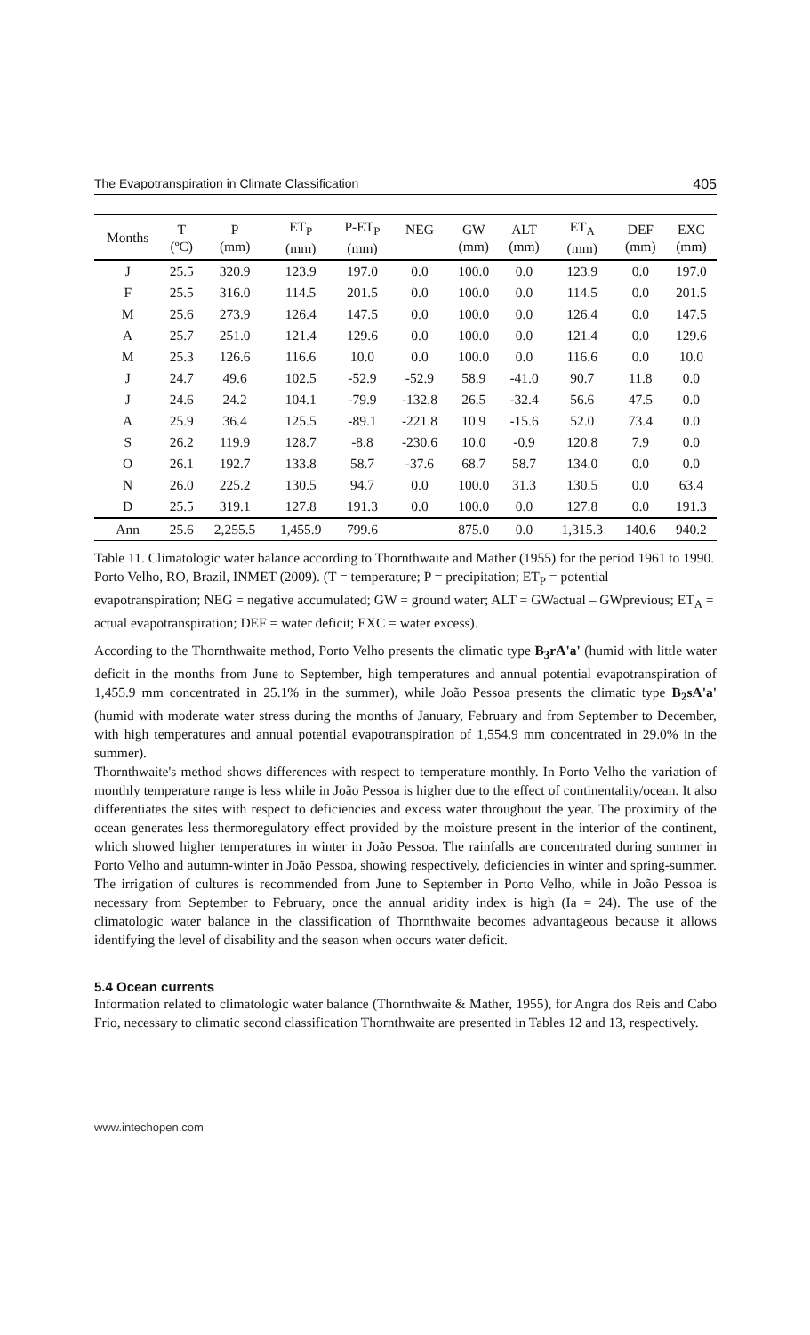The Evapotranspiration in Climate Classification 405
| Months | T (ºC) | P (mm) | ET<sub>P</sub> (mm) | P-ET<sub>P</sub> (mm) | NEG | GW (mm) | ALT (mm) | ET<sub>A</sub> (mm) | DEF (mm) | EXC (mm) |
| --- | --- | --- | --- | --- | --- | --- | --- | --- | --- | --- |
| J | 25.5 | 320.9 | 123.9 | 197.0 | 0.0 | 100.0 | 0.0 | 123.9 | 0.0 | 197.0 |
| F | 25.5 | 316.0 | 114.5 | 201.5 | 0.0 | 100.0 | 0.0 | 114.5 | 0.0 | 201.5 |
| M | 25.6 | 273.9 | 126.4 | 147.5 | 0.0 | 100.0 | 0.0 | 126.4 | 0.0 | 147.5 |
| A | 25.7 | 251.0 | 121.4 | 129.6 | 0.0 | 100.0 | 0.0 | 121.4 | 0.0 | 129.6 |
| M | 25.3 | 126.6 | 116.6 | 10.0 | 0.0 | 100.0 | 0.0 | 116.6 | 0.0 | 10.0 |
| J | 24.7 | 49.6 | 102.5 | -52.9 | -52.9 | 58.9 | -41.0 | 90.7 | 11.8 | 0.0 |
| J | 24.6 | 24.2 | 104.1 | -79.9 | -132.8 | 26.5 | -32.4 | 56.6 | 47.5 | 0.0 |
| A | 25.9 | 36.4 | 125.5 | -89.1 | -221.8 | 10.9 | -15.6 | 52.0 | 73.4 | 0.0 |
| S | 26.2 | 119.9 | 128.7 | -8.8 | -230.6 | 10.0 | -0.9 | 120.8 | 7.9 | 0.0 |
| O | 26.1 | 192.7 | 133.8 | 58.7 | -37.6 | 68.7 | 58.7 | 134.0 | 0.0 | 0.0 |
| N | 26.0 | 225.2 | 130.5 | 94.7 | 0.0 | 100.0 | 31.3 | 130.5 | 0.0 | 63.4 |
| D | 25.5 | 319.1 | 127.8 | 191.3 | 0.0 | 100.0 | 0.0 | 127.8 | 0.0 | 191.3 |
| Ann | 25.6 | 2,255.5 | 1,455.9 | 799.6 | | 875.0 | 0.0 | 1,315.3 | 140.6 | 940.2 |
Table 11. Climatologic water balance according to Thornthwaite and Mather (1955) for the period 1961 to 1990. Porto Velho, RO, Brazil, INMET (2009). (T = temperature; P = precipitation; ET<sub>P</sub> = potential evapotranspiration; NEG = negative accumulated; GW = ground water; ALT = GWactual – GWprevious; ET<sub>A</sub> = actual evapotranspiration; DEF = water deficit; EXC = water excess).
According to the Thornthwaite method, Porto Velho presents the climatic type B<sub>3</sub>rA'a' (humid with little water deficit in the months from June to September, high temperatures and annual potential evapotranspiration of 1,455.9 mm concentrated in 25.1% in the summer), while João Pessoa presents the climatic type B<sub>2</sub>sA'a' (humid with moderate water stress during the months of January, February and from September to December, with high temperatures and annual potential evapotranspiration of 1,554.9 mm concentrated in 29.0% in the summer).
Thornthwaite's method shows differences with respect to temperature monthly. In Porto Velho the variation of monthly temperature range is less while in João Pessoa is higher due to the effect of continentality/ocean. It also differentiates the sites with respect to deficiencies and excess water throughout the year. The proximity of the ocean generates less thermoregulatory effect provided by the moisture present in the interior of the continent, which showed higher temperatures in winter in João Pessoa. The rainfalls are concentrated during summer in Porto Velho and autumn-winter in João Pessoa, showing respectively, deficiencies in winter and spring-summer. The irrigation of cultures is recommended from June to September in Porto Velho, while in João Pessoa is necessary from September to February, once the annual aridity index is high (Ia = 24). The use of the climatologic water balance in the classification of Thornthwaite becomes advantageous because it allows identifying the level of disability and the season when occurs water deficit.
5.4 Ocean currents
Information related to climatologic water balance (Thornthwaite & Mather, 1955), for Angra dos Reis and Cabo Frio, necessary to climatic second classification Thornthwaite are presented in Tables 12 and 13, respectively.
www.intechopen.com